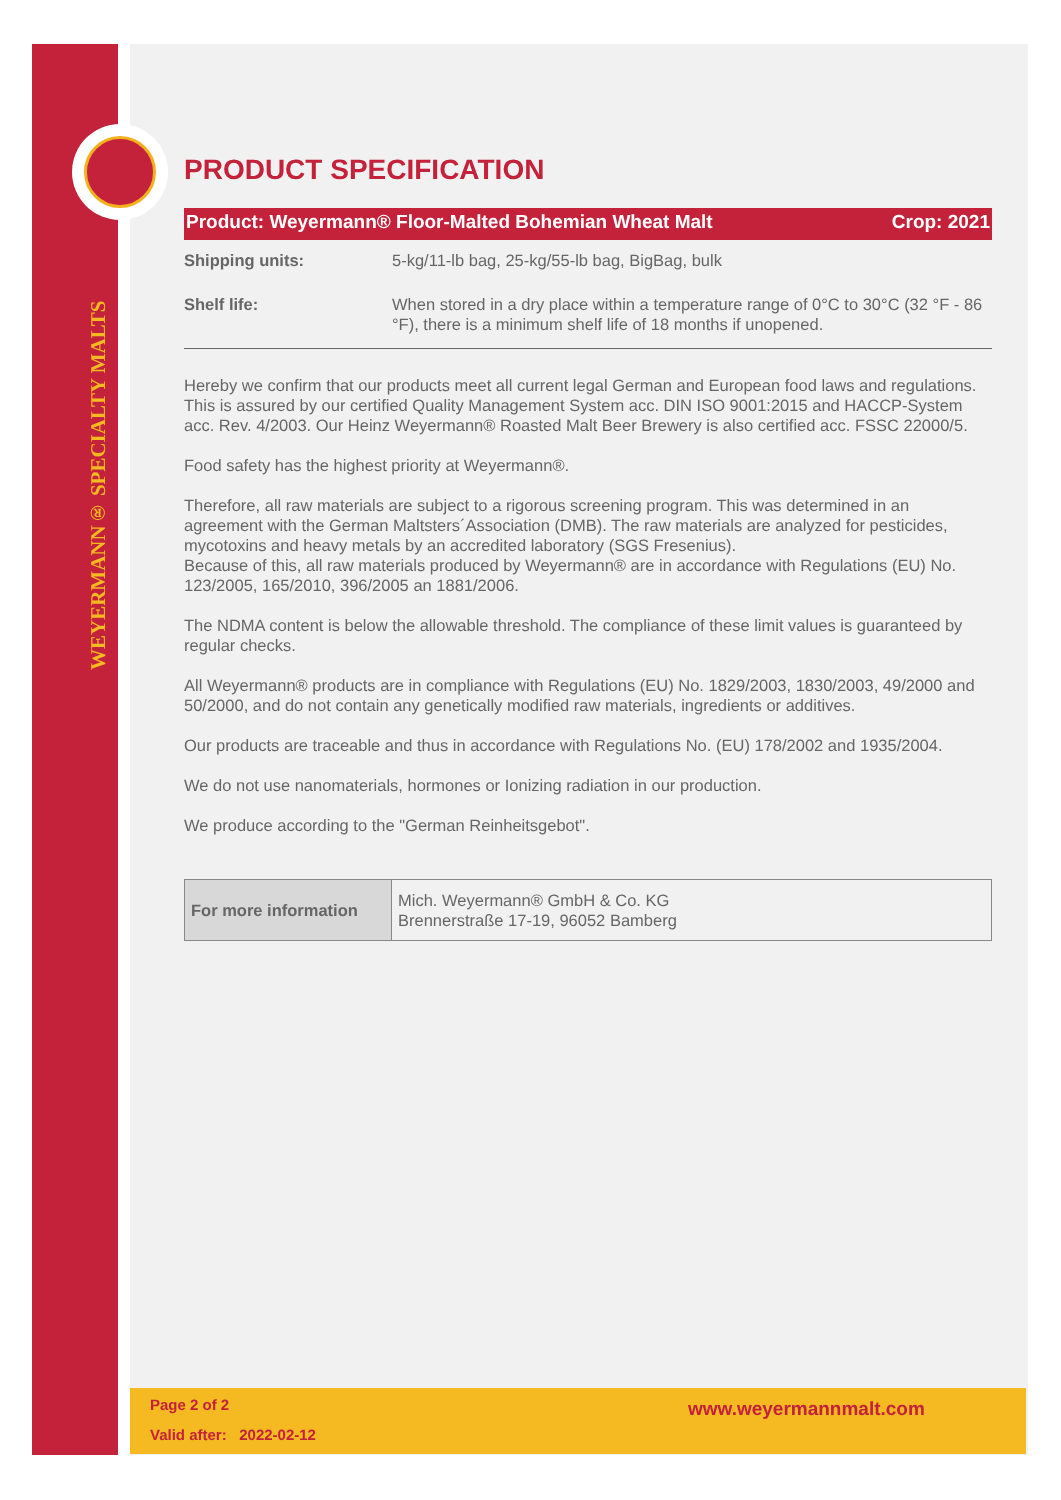WEYERMANN® SPECIALTY MALTS
PRODUCT SPECIFICATION
Product: Weyermann® Floor-Malted Bohemian Wheat Malt Crop: 2021
| Shipping units: | 5-kg/11-lb bag, 25-kg/55-lb bag, BigBag, bulk |
| Shelf life: | When stored in a dry place within a temperature range of 0°C to 30°C (32 °F - 86 °F), there is a minimum shelf life of 18 months if unopened. |
Hereby we confirm that our products meet all current legal German and European food laws and regulations. This is assured by our certified Quality Management System acc. DIN ISO 9001:2015 and HACCP-System acc. Rev. 4/2003. Our Heinz Weyermann® Roasted Malt Beer Brewery is also certified acc. FSSC 22000/5.
Food safety has the highest priority at Weyermann®.
Therefore, all raw materials are subject to a rigorous screening program. This was determined in an agreement with the German Maltsters´Association (DMB). The raw materials are analyzed for pesticides, mycotoxins and heavy metals by an accredited laboratory (SGS Fresenius).
Because of this, all raw materials produced by Weyermann® are in accordance with Regulations (EU) No. 123/2005, 165/2010, 396/2005 an 1881/2006.
The NDMA content is below the allowable threshold. The compliance of these limit values is guaranteed by regular checks.
All Weyermann® products are in compliance with Regulations (EU) No. 1829/2003, 1830/2003, 49/2000 and 50/2000, and do not contain any genetically modified raw materials, ingredients or additives.
Our products are traceable and thus in accordance with Regulations No. (EU) 178/2002 and 1935/2004.
We do not use nanomaterials, hormones or Ionizing radiation in our production.
We produce according to the "German Reinheitsgebot".
| For more information | Mich. Weyermann® GmbH & Co. KG Brennerstraße 17-19, 96052 Bamberg |
Page 2 of 2 www.weyermannmalt.com
Valid after: 2022-02-12